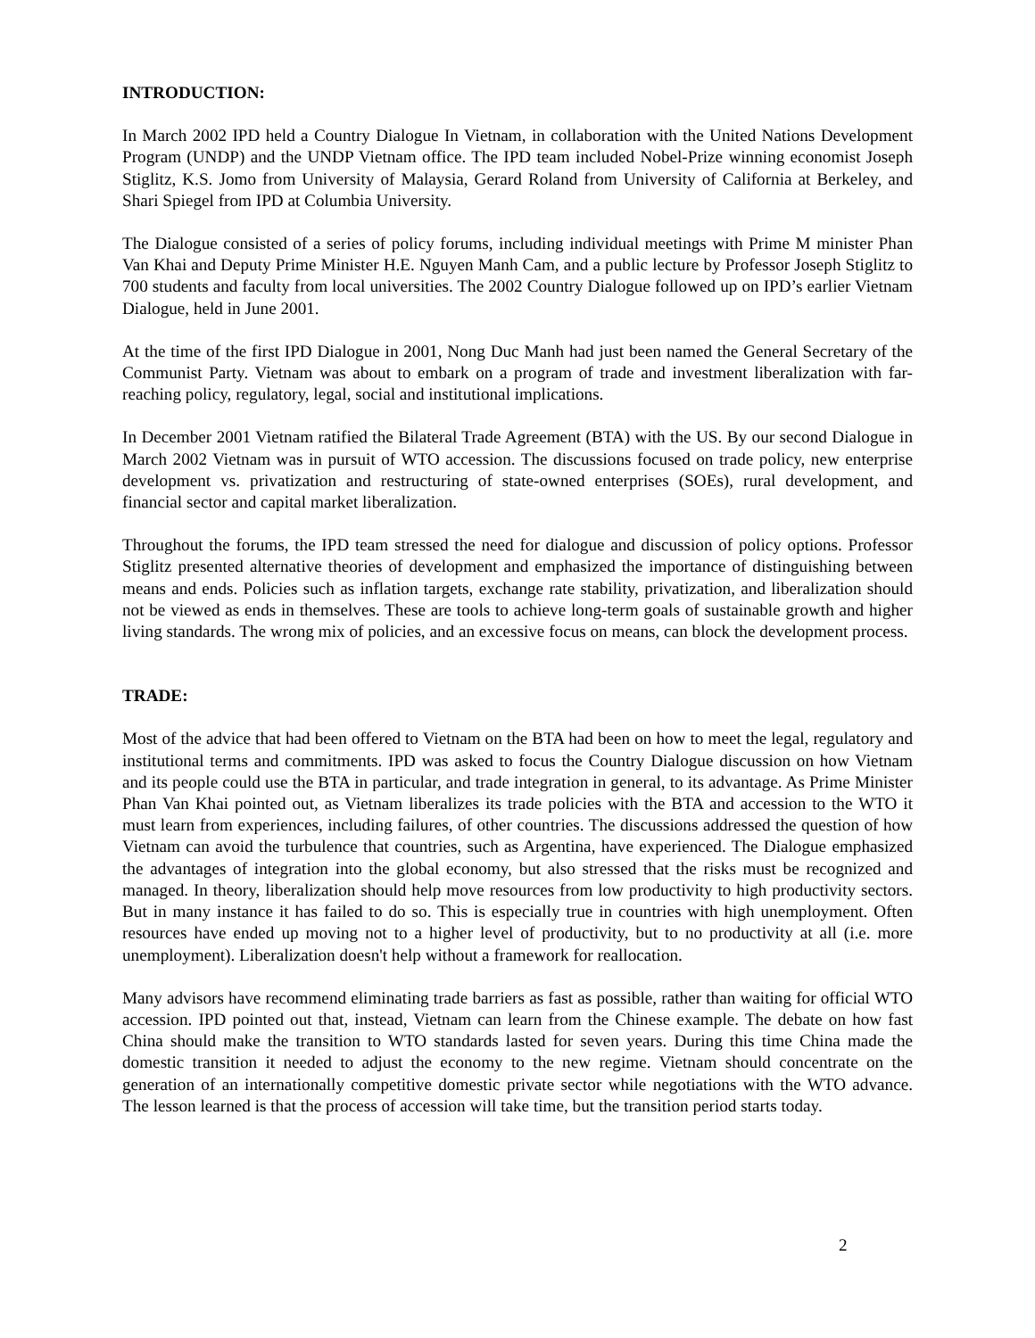INTRODUCTION:
In March 2002 IPD held a Country Dialogue In Vietnam, in collaboration with the United Nations Development Program (UNDP) and the UNDP Vietnam office. The IPD team included Nobel-Prize winning economist Joseph Stiglitz, K.S. Jomo from University of Malaysia, Gerard Roland from University of California at Berkeley, and Shari Spiegel from IPD at Columbia University.
The Dialogue consisted of a series of policy forums, including individual meetings with Prime M minister Phan Van Khai and Deputy Prime Minister H.E. Nguyen Manh Cam, and a public lecture by Professor Joseph Stiglitz to 700 students and faculty from local universities. The 2002 Country Dialogue followed up on IPD’s earlier Vietnam Dialogue, held in June 2001.
At the time of the first IPD Dialogue in 2001, Nong Duc Manh had just been named the General Secretary of the Communist Party. Vietnam was about to embark on a program of trade and investment liberalization with far-reaching policy, regulatory, legal, social and institutional implications.
In December 2001 Vietnam ratified the Bilateral Trade Agreement (BTA) with the US. By our second Dialogue in March 2002 Vietnam was in pursuit of WTO accession. The discussions focused on trade policy, new enterprise development vs. privatization and restructuring of state-owned enterprises (SOEs), rural development, and financial sector and capital market liberalization.
Throughout the forums, the IPD team stressed the need for dialogue and discussion of policy options. Professor Stiglitz presented alternative theories of development and emphasized the importance of distinguishing between means and ends. Policies such as inflation targets, exchange rate stability, privatization, and liberalization should not be viewed as ends in themselves. These are tools to achieve long-term goals of sustainable growth and higher living standards. The wrong mix of policies, and an excessive focus on means, can block the development process.
TRADE:
Most of the advice that had been offered to Vietnam on the BTA had been on how to meet the legal, regulatory and institutional terms and commitments. IPD was asked to focus the Country Dialogue discussion on how Vietnam and its people could use the BTA in particular, and trade integration in general, to its advantage. As Prime Minister Phan Van Khai pointed out, as Vietnam liberalizes its trade policies with the BTA and accession to the WTO it must learn from experiences, including failures, of other countries. The discussions addressed the question of how Vietnam can avoid the turbulence that countries, such as Argentina, have experienced. The Dialogue emphasized the advantages of integration into the global economy, but also stressed that the risks must be recognized and managed. In theory, liberalization should help move resources from low productivity to high productivity sectors. But in many instance it has failed to do so. This is especially true in countries with high unemployment. Often resources have ended up moving not to a higher level of productivity, but to no productivity at all (i.e. more unemployment). Liberalization doesn't help without a framework for reallocation.
Many advisors have recommend eliminating trade barriers as fast as possible, rather than waiting for official WTO accession. IPD pointed out that, instead, Vietnam can learn from the Chinese example. The debate on how fast China should make the transition to WTO standards lasted for seven years. During this time China made the domestic transition it needed to adjust the economy to the new regime. Vietnam should concentrate on the generation of an internationally competitive domestic private sector while negotiations with the WTO advance. The lesson learned is that the process of accession will take time, but the transition period starts today.
2